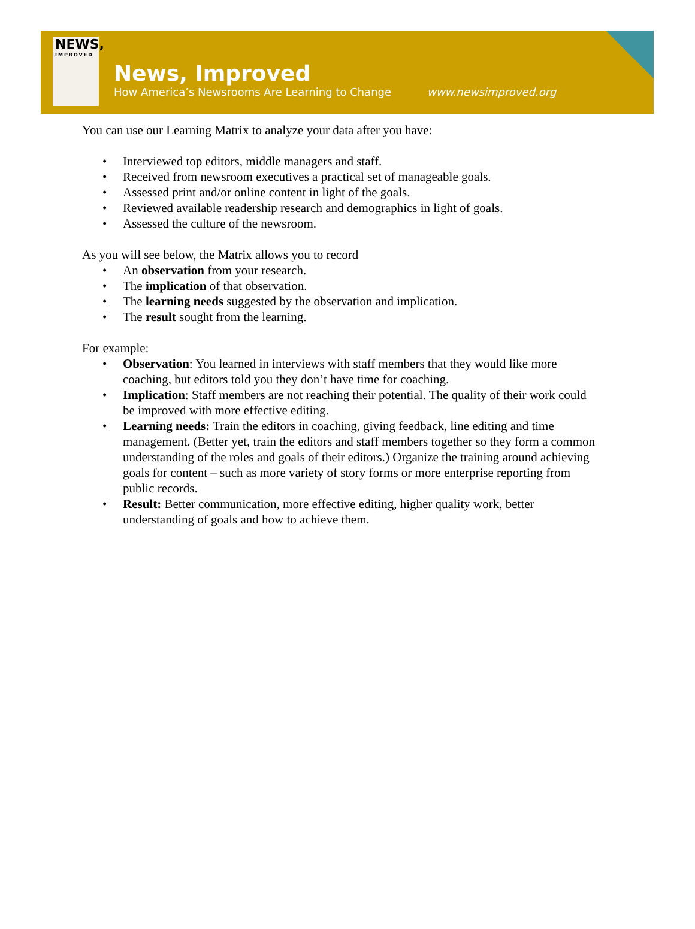NEWS,
IMPROVED
News, Improved
How America’s Newsrooms Are Learning to Change www.newsimproved.org
You can use our Learning Matrix to analyze your data after you have:
• Interviewed top editors, middle managers and staff.
• Received from newsroom executives a practical set of manageable goals.
• Assessed print and/or online content in light of the goals.
• Reviewed available readership research and demographics in light of goals.
• Assessed the culture of the newsroom.
As you will see below, the Matrix allows you to record
• An observation from your research.
• The implication of that observation.
• The learning needs suggested by the observation and implication.
• The result sought from the learning.
For example:
• Observation: You learned in interviews with staff members that they would like more coaching, but editors told you they don’t have time for coaching.
• Implication: Staff members are not reaching their potential. The quality of their work could be improved with more effective editing.
• Learning needs: Train the editors in coaching, giving feedback, line editing and time management. (Better yet, train the editors and staff members together so they form a common understanding of the roles and goals of their editors.) Organize the training around achieving goals for content – such as more variety of story forms or more enterprise reporting from public records.
• Result: Better communication, more effective editing, higher quality work, better understanding of goals and how to achieve them.